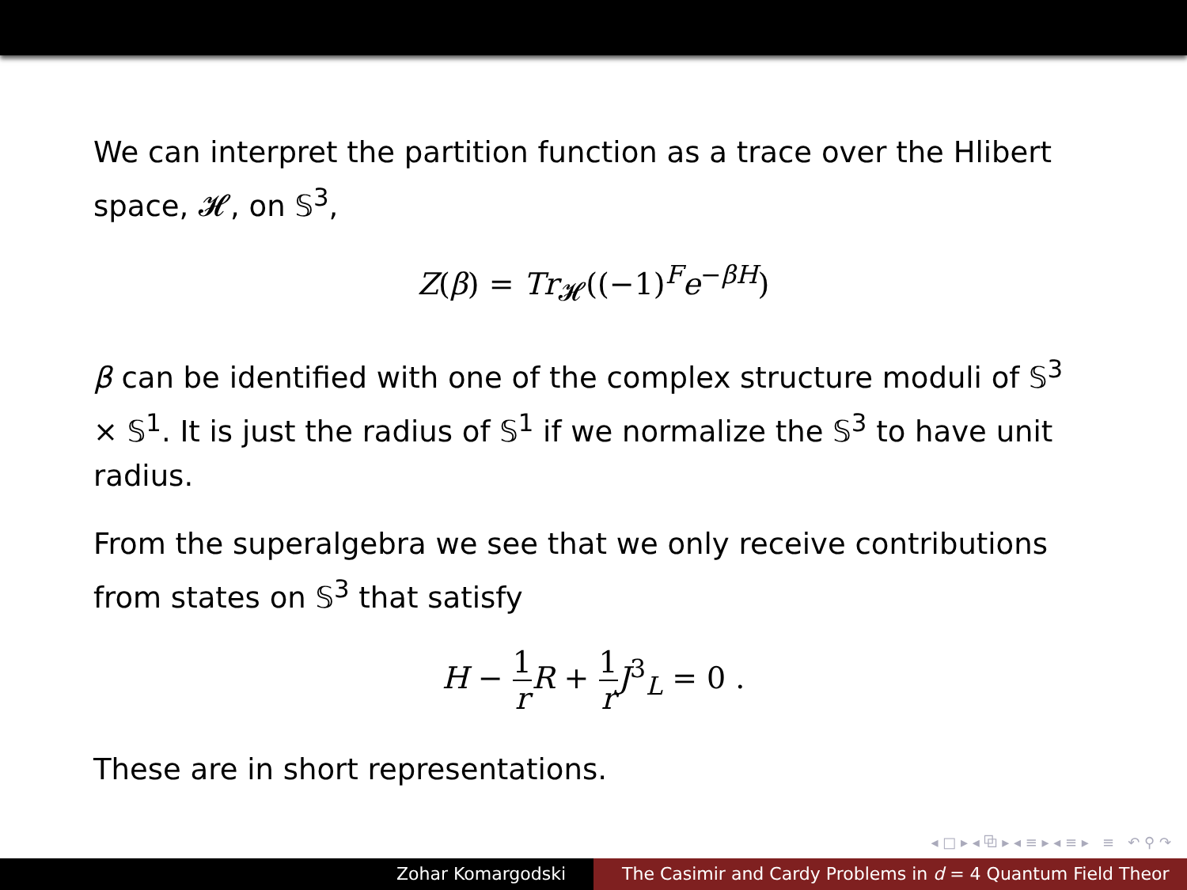We can interpret the partition function as a trace over the Hlibert space, 𝓗, on 𝕊<sup>3</sup>,
Z(β) = Tr<sub>𝓗</sub>((−1)<sup>F</sup>e<sup>−βH</sup>)
β can be identified with one of the complex structure moduli of 𝕊<sup>3</sup> × 𝕊<sup>1</sup>. It is just the radius of 𝕊<sup>1</sup> if we normalize the 𝕊<sup>3</sup> to have unit radius.
From the superalgebra we see that we only receive contributions from states on 𝕊<sup>3</sup> that satisfy
H − 1 r R + 1 r J<sup>3</sup><sub>L</sub> = 0 .
These are in short representations.
◂ □ ▸ ◂ ⧉ ▸ ◂ ≡ ▸ ◂ ≡ ▸ ≡ ↶ ⚲ ↷
Zohar Komargodski The Casimir and Cardy Problems in d = 4 Quantum Field Theor